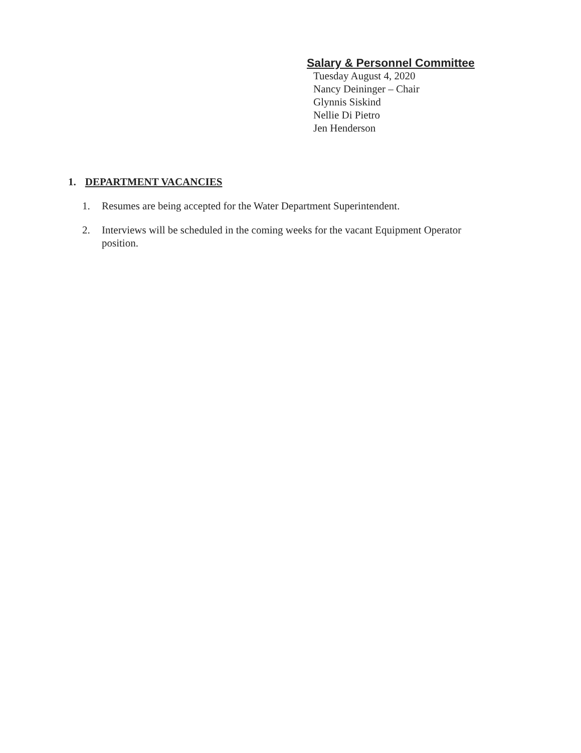Salary & Personnel Committee
Tuesday August 4, 2020
Nancy Deininger – Chair
Glynnis Siskind
Nellie Di Pietro
Jen Henderson
1. DEPARTMENT VACANCIES
1. Resumes are being accepted for the Water Department Superintendent.
2. Interviews will be scheduled in the coming weeks for the vacant Equipment Operator position.